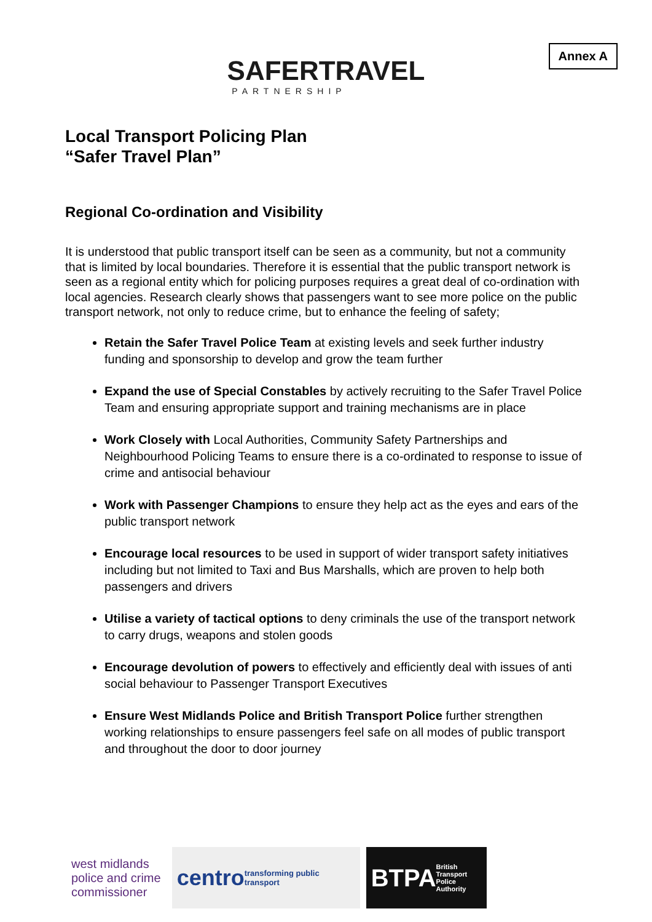Annex A
SAFERTRAVEL
PARTNERSHIP
Local Transport Policing Plan
“Safer Travel Plan”
Regional Co-ordination and Visibility
It is understood that public transport itself can be seen as a community, but not a community that is limited by local boundaries. Therefore it is essential that the public transport network is seen as a regional entity which for policing purposes requires a great deal of co-ordination with local agencies. Research clearly shows that passengers want to see more police on the public transport network, not only to reduce crime, but to enhance the feeling of safety;
Retain the Safer Travel Police Team at existing levels and seek further industry funding and sponsorship to develop and grow the team further
Expand the use of Special Constables by actively recruiting to the Safer Travel Police Team and ensuring appropriate support and training mechanisms are in place
Work Closely with Local Authorities, Community Safety Partnerships and Neighbourhood Policing Teams to ensure there is a co-ordinated to response to issue of crime and antisocial behaviour
Work with Passenger Champions to ensure they help act as the eyes and ears of the public transport network
Encourage local resources to be used in support of wider transport safety initiatives including but not limited to Taxi and Bus Marshalls, which are proven to help both passengers and drivers
Utilise a variety of tactical options to deny criminals the use of the transport network to carry drugs, weapons and stolen goods
Encourage devolution of powers to effectively and efficiently deal with issues of anti social behaviour to Passenger Transport Executives
Ensure West Midlands Police and British Transport Police further strengthen working relationships to ensure passengers feel safe on all modes of public transport and throughout the door to door journey
west midlands
police and crime
commissioner
centro transforming public transport
BTPA British Transport Police Authority